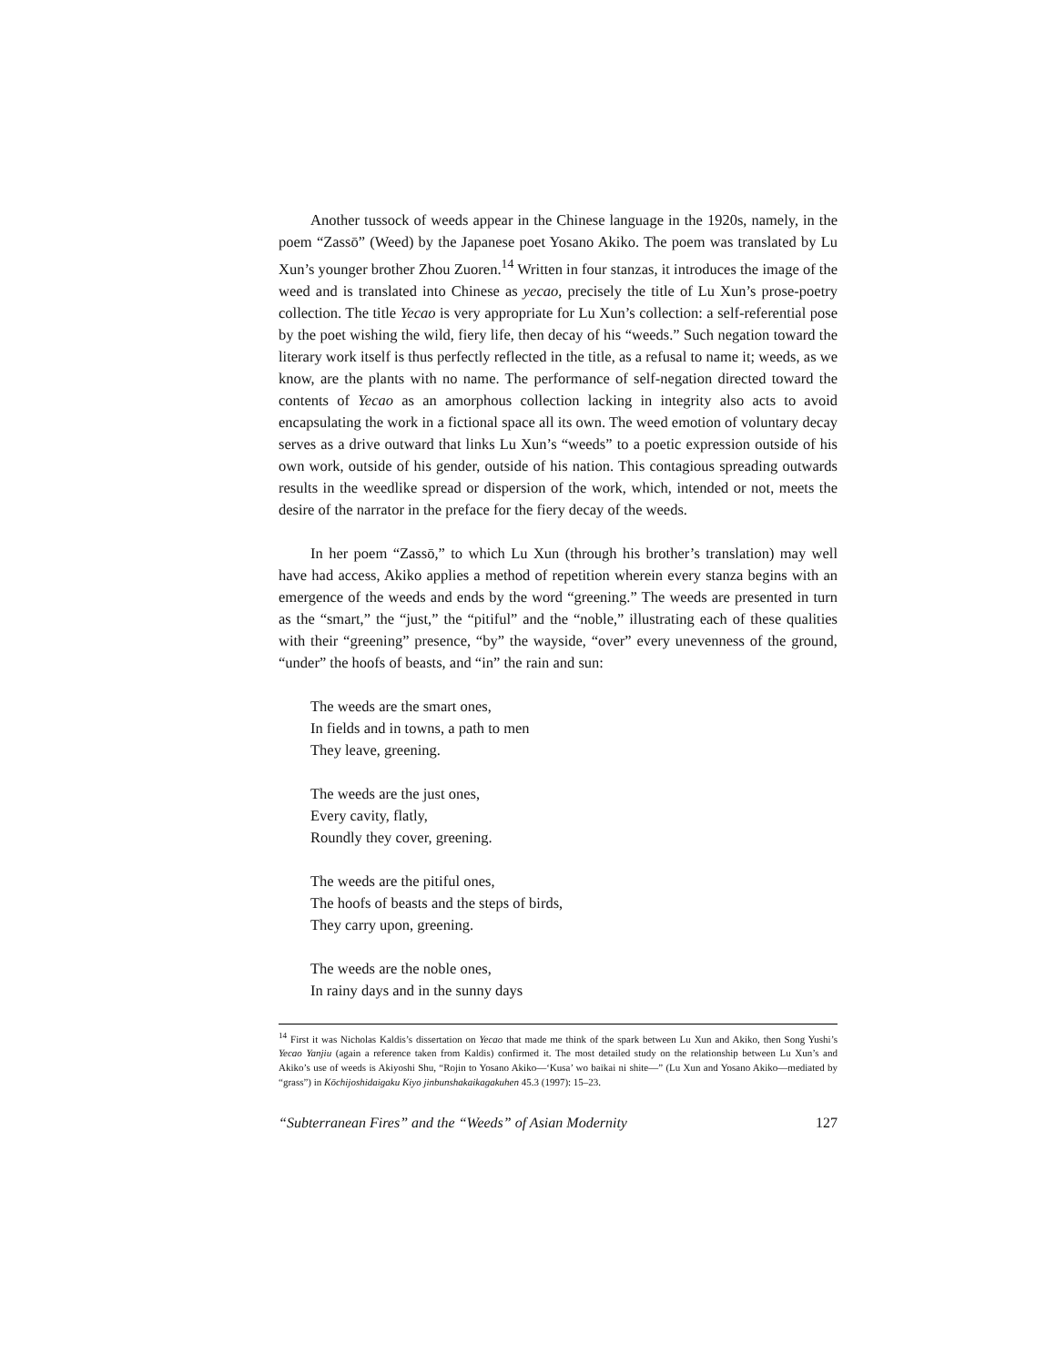Another tussock of weeds appear in the Chinese language in the 1920s, namely, in the poem “Zassō” (Weed) by the Japanese poet Yosano Akiko. The poem was translated by Lu Xun’s younger brother Zhou Zuoren.<sup>14</sup> Written in four stanzas, it introduces the image of the weed and is translated into Chinese as yecao, precisely the title of Lu Xun’s prose-poetry collection. The title Yecao is very appropriate for Lu Xun’s collection: a self-referential pose by the poet wishing the wild, fiery life, then decay of his “weeds.” Such negation toward the literary work itself is thus perfectly reflected in the title, as a refusal to name it; weeds, as we know, are the plants with no name. The performance of self-negation directed toward the contents of Yecao as an amorphous collection lacking in integrity also acts to avoid encapsulating the work in a fictional space all its own. The weed emotion of voluntary decay serves as a drive outward that links Lu Xun’s “weeds” to a poetic expression outside of his own work, outside of his gender, outside of his nation. This contagious spreading outwards results in the weedlike spread or dispersion of the work, which, intended or not, meets the desire of the narrator in the preface for the fiery decay of the weeds.
In her poem “Zassō,” to which Lu Xun (through his brother’s translation) may well have had access, Akiko applies a method of repetition wherein every stanza begins with an emergence of the weeds and ends by the word “greening.” The weeds are presented in turn as the “smart,” the “just,” the “pitiful” and the “noble,” illustrating each of these qualities with their “greening” presence, “by” the wayside, “over” every unevenness of the ground, “under” the hoofs of beasts, and “in” the rain and sun:
The weeds are the smart ones,
In fields and in towns, a path to men
They leave, greening.
The weeds are the just ones,
Every cavity, flatly,
Roundly they cover, greening.
The weeds are the pitiful ones,
The hoofs of beasts and the steps of birds,
They carry upon, greening.
The weeds are the noble ones,
In rainy days and in the sunny days
<sup>14</sup> First it was Nicholas Kaldis’s dissertation on Yecao that made me think of the spark between Lu Xun and Akiko, then Song Yushi’s Yecao Yanjiu (again a reference taken from Kaldis) confirmed it. The most detailed study on the relationship between Lu Xun’s and Akiko’s use of weeds is Akiyoshi Shu, “Rojin to Yosano Akiko—‘Kusa’ wo baikai ni shite—” (Lu Xun and Yosano Akiko—mediated by “grass”) in Kōchijoshidaigaku Kiyo jinbunshakaikagakuhen 45.3 (1997): 15–23.
“Subterranean Fires” and the “Weeds” of Asian Modernity 127